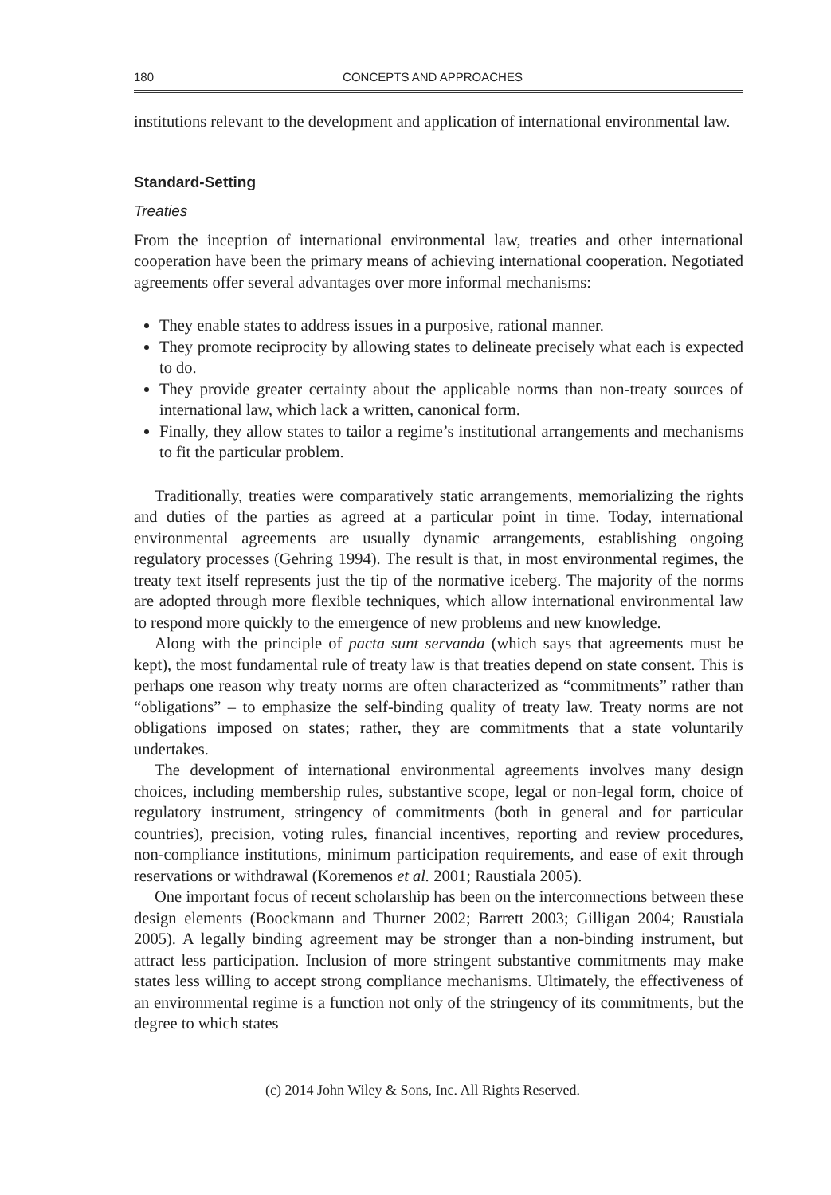180 CONCEPTS AND APPROACHES
institutions relevant to the development and application of international environmental law.
Standard-Setting
Treaties
From the inception of international environmental law, treaties and other international cooperation have been the primary means of achieving international cooperation. Negotiated agreements offer several advantages over more informal mechanisms:
They enable states to address issues in a purposive, rational manner.
They promote reciprocity by allowing states to delineate precisely what each is expected to do.
They provide greater certainty about the applicable norms than non-treaty sources of international law, which lack a written, canonical form.
Finally, they allow states to tailor a regime’s institutional arrangements and mechanisms to fit the particular problem.
Traditionally, treaties were comparatively static arrangements, memorializing the rights and duties of the parties as agreed at a particular point in time. Today, international environmental agreements are usually dynamic arrangements, establishing ongoing regulatory processes (Gehring 1994). The result is that, in most environmental regimes, the treaty text itself represents just the tip of the normative iceberg. The majority of the norms are adopted through more flexible techniques, which allow international environmental law to respond more quickly to the emergence of new problems and new knowledge.
Along with the principle of pacta sunt servanda (which says that agreements must be kept), the most fundamental rule of treaty law is that treaties depend on state consent. This is perhaps one reason why treaty norms are often characterized as “commitments” rather than “obligations” – to emphasize the self-binding quality of treaty law. Treaty norms are not obligations imposed on states; rather, they are commitments that a state voluntarily undertakes.
The development of international environmental agreements involves many design choices, including membership rules, substantive scope, legal or non-legal form, choice of regulatory instrument, stringency of commitments (both in general and for particular countries), precision, voting rules, financial incentives, reporting and review procedures, non-compliance institutions, minimum participation requirements, and ease of exit through reservations or withdrawal (Koremenos et al. 2001; Raustiala 2005).
One important focus of recent scholarship has been on the interconnections between these design elements (Boockmann and Thurner 2002; Barrett 2003; Gilligan 2004; Raustiala 2005). A legally binding agreement may be stronger than a non-binding instrument, but attract less participation. Inclusion of more stringent substantive commitments may make states less willing to accept strong compliance mechanisms. Ultimately, the effectiveness of an environmental regime is a function not only of the stringency of its commitments, but the degree to which states
(c) 2014 John Wiley & Sons, Inc. All Rights Reserved.